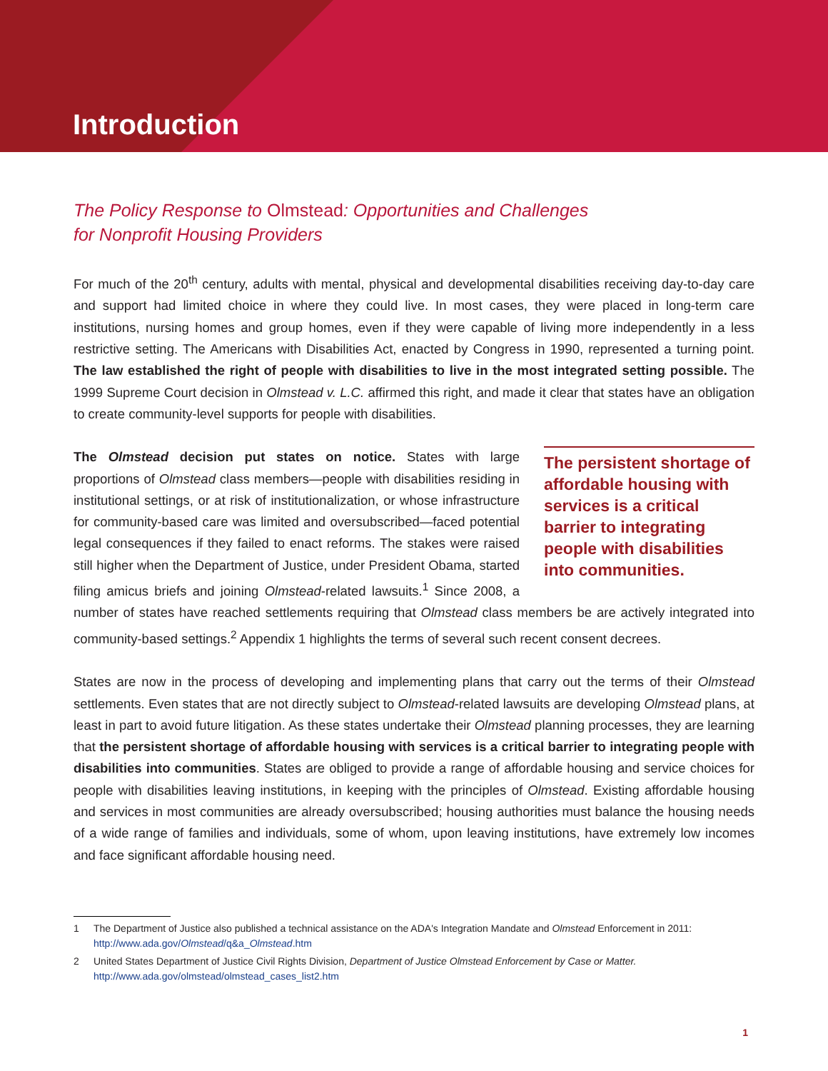Introduction
The Policy Response to Olmstead: Opportunities and Challenges
for Nonprofit Housing Providers
For much of the 20<sup>th</sup> century, adults with mental, physical and developmental disabilities receiving day-to-day care and support had limited choice in where they could live. In most cases, they were placed in long-term care institutions, nursing homes and group homes, even if they were capable of living more independently in a less restrictive setting. The Americans with Disabilities Act, enacted by Congress in 1990, represented a turning point. The law established the right of people with disabilities to live in the most integrated setting possible. The 1999 Supreme Court decision in Olmstead v. L.C. affirmed this right, and made it clear that states have an obligation to create community-level supports for people with disabilities.
The persistent shortage of affordable housing with services is a critical barrier to integrating people with disabilities into communities.
The Olmstead decision put states on notice. States with large proportions of Olmstead class members—people with disabilities residing in institutional settings, or at risk of institutionalization, or whose infrastructure for community-based care was limited and oversubscribed—faced potential legal consequences if they failed to enact reforms. The stakes were raised still higher when the Department of Justice, under President Obama, started filing amicus briefs and joining Olmstead-related lawsuits.<sup>1</sup> Since 2008, a number of states have reached settlements requiring that Olmstead class members be are actively integrated into community-based settings.<sup>2</sup> Appendix 1 highlights the terms of several such recent consent decrees.
States are now in the process of developing and implementing plans that carry out the terms of their Olmstead settlements. Even states that are not directly subject to Olmstead-related lawsuits are developing Olmstead plans, at least in part to avoid future litigation. As these states undertake their Olmstead planning processes, they are learning that the persistent shortage of affordable housing with services is a critical barrier to integrating people with disabilities into communities. States are obliged to provide a range of affordable housing and service choices for people with disabilities leaving institutions, in keeping with the principles of Olmstead. Existing affordable housing and services in most communities are already oversubscribed; housing authorities must balance the housing needs of a wide range of families and individuals, some of whom, upon leaving institutions, have extremely low incomes and face significant affordable housing need.
1 The Department of Justice also published a technical assistance on the ADA's Integration Mandate and Olmstead Enforcement in 2011: http://www.ada.gov/Olmstead/q&a_Olmstead.htm
2 United States Department of Justice Civil Rights Division, Department of Justice Olmstead Enforcement by Case or Matter. http://www.ada.gov/olmstead/olmstead_cases_list2.htm
1